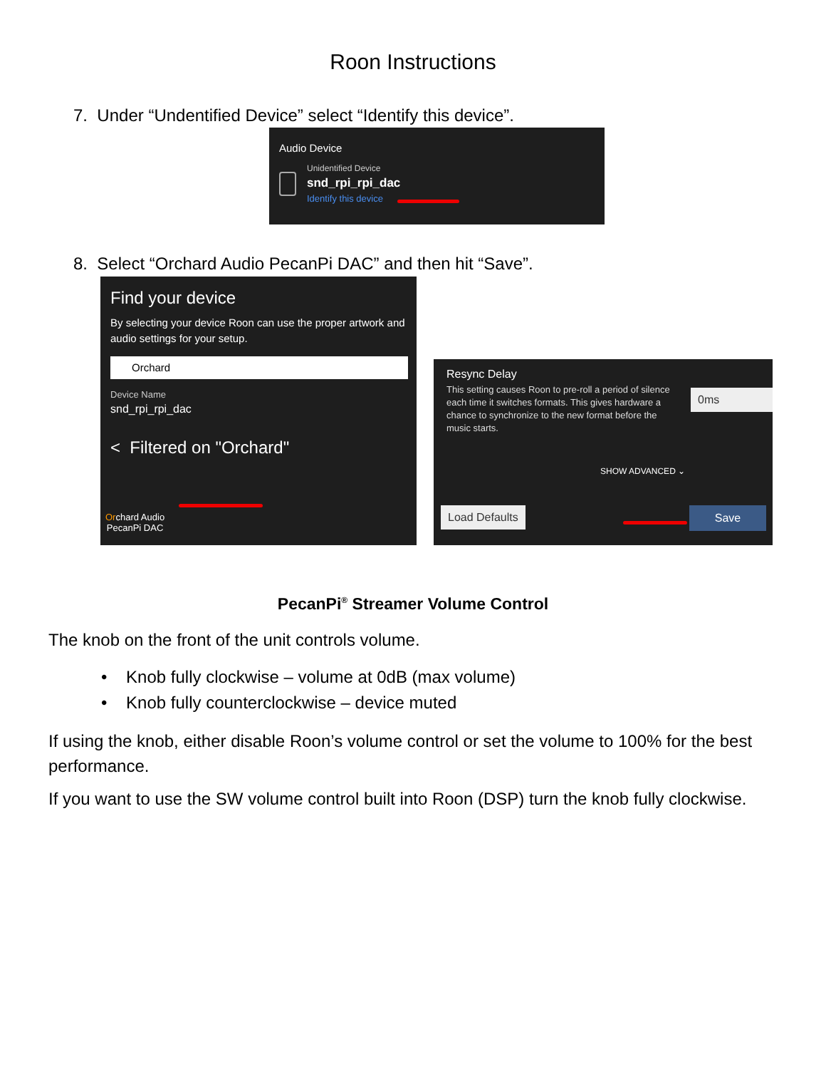Roon Instructions
7. Under “Undentified Device” select “Identify this device”.
Audio Device
Unidentified Device
snd_rpi_rpi_dac
Identify this device
8. Select “Orchard Audio PecanPi DAC” and then hit “Save”.
Find your device
By selecting your device Roon can use the proper artwork and audio settings for your setup.
Orchard
Device Name
snd_rpi_rpi_dac
< Filtered on "Orchard"
Orchard Audio
PecanPi DAC
Resync Delay
This setting causes Roon to pre-roll a period of silence each time it switches formats. This gives hardware a chance to synchronize to the new format before the music starts.
0ms
SHOW ADVANCED ⌄
Load Defaults Save
PecanPi<sup>®</sup> Streamer Volume Control
The knob on the front of the unit controls volume.
• Knob fully clockwise – volume at 0dB (max volume)
• Knob fully counterclockwise – device muted
If using the knob, either disable Roon’s volume control or set the volume to 100% for the best performance.
If you want to use the SW volume control built into Roon (DSP) turn the knob fully clockwise.